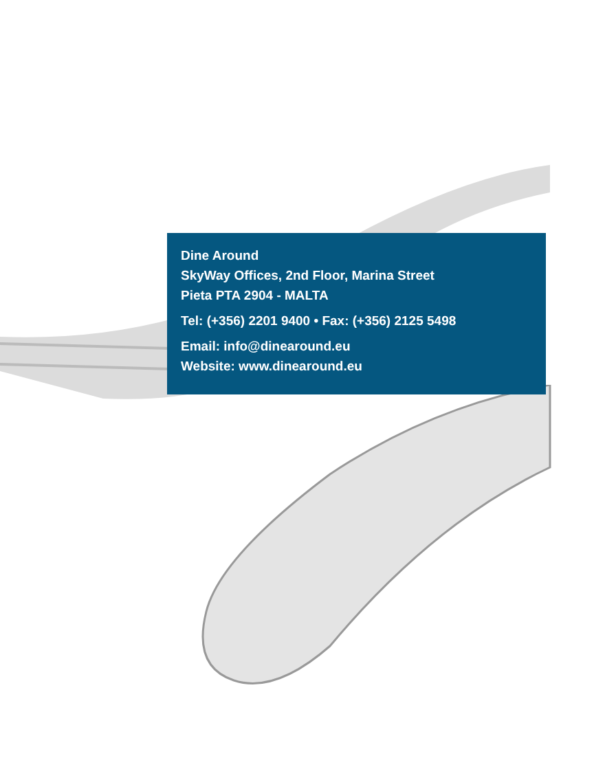Dine Around
SkyWay Offices, 2nd Floor, Marina Street
Pieta PTA 2904 - MALTA
Tel: (+356) 2201 9400 • Fax: (+356) 2125 5498
Email: info@dinearound.eu
Website: www.dinearound.eu